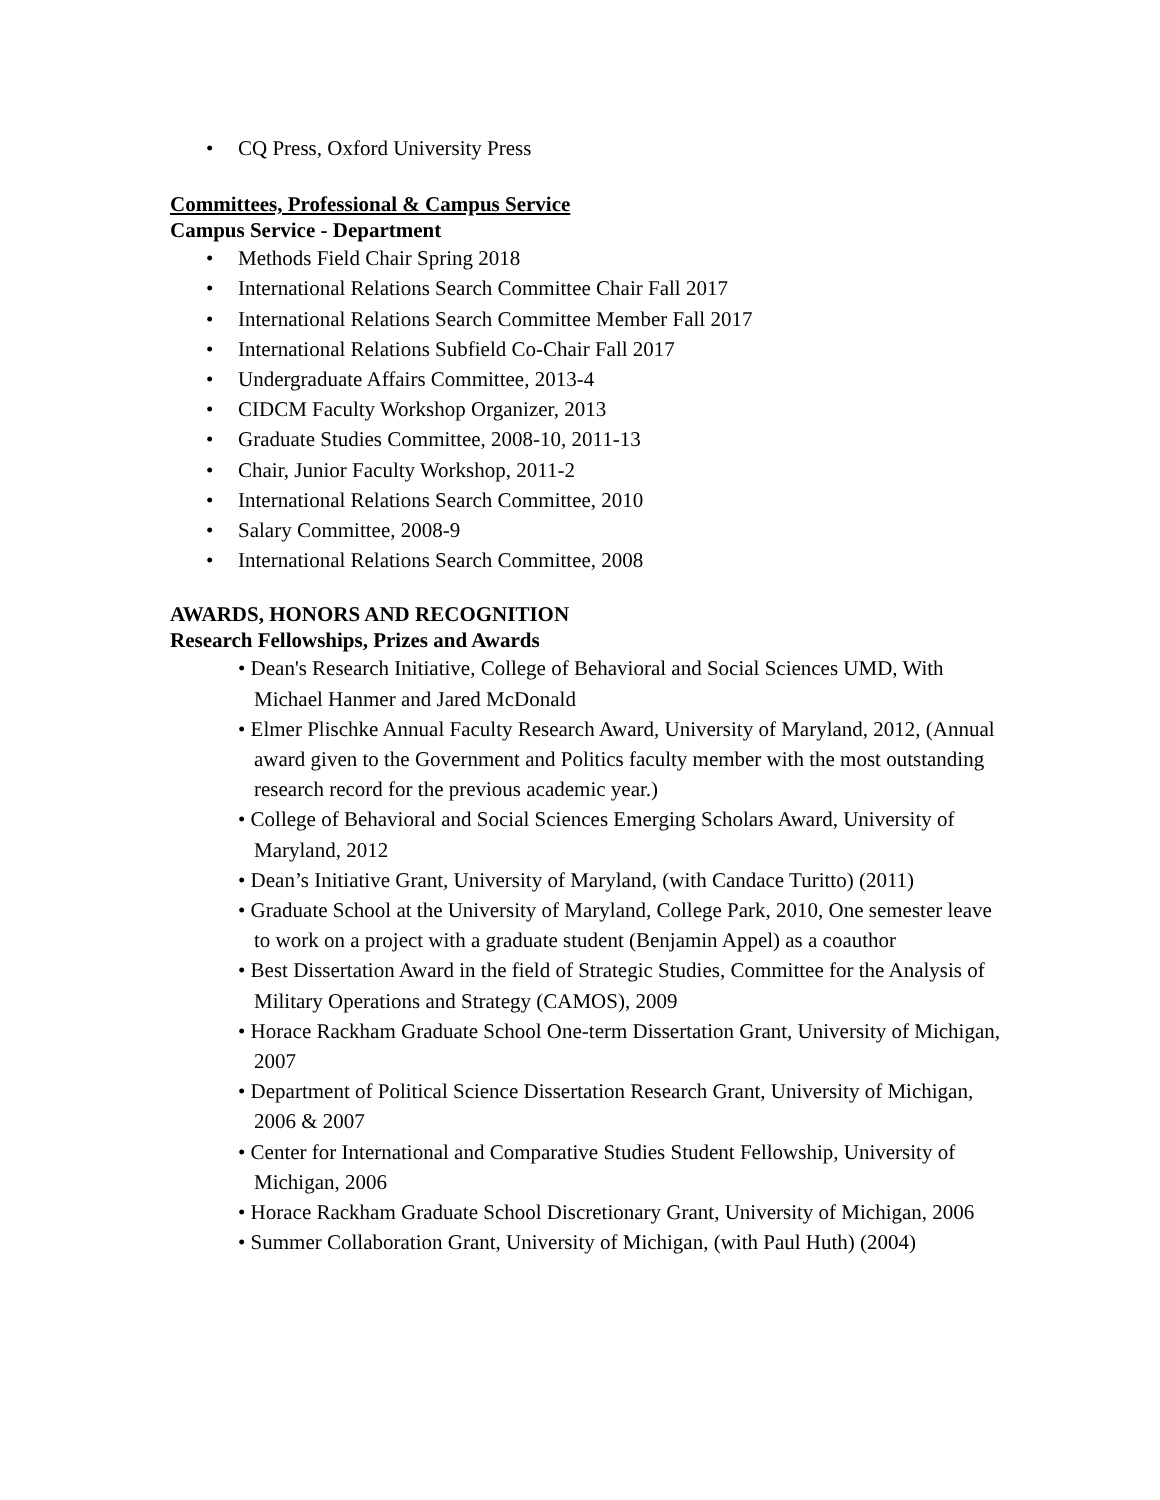• CQ Press, Oxford University Press
Committees, Professional & Campus Service
Campus Service - Department
• Methods Field Chair Spring 2018
• International Relations Search Committee Chair Fall 2017
• International Relations Search Committee Member Fall 2017
• International Relations Subfield Co-Chair Fall 2017
• Undergraduate Affairs Committee, 2013-4
• CIDCM Faculty Workshop Organizer, 2013
• Graduate Studies Committee, 2008-10, 2011-13
• Chair, Junior Faculty Workshop, 2011-2
• International Relations Search Committee, 2010
• Salary Committee, 2008-9
• International Relations Search Committee, 2008
AWARDS, HONORS AND RECOGNITION
Research Fellowships, Prizes and Awards
• Dean's Research Initiative, College of Behavioral and Social Sciences UMD, With Michael Hanmer and Jared McDonald
• Elmer Plischke Annual Faculty Research Award, University of Maryland, 2012, (Annual award given to the Government and Politics faculty member with the most outstanding research record for the previous academic year.)
• College of Behavioral and Social Sciences Emerging Scholars Award, University of Maryland, 2012
• Dean’s Initiative Grant, University of Maryland, (with Candace Turitto) (2011)
• Graduate School at the University of Maryland, College Park, 2010, One semester leave to work on a project with a graduate student (Benjamin Appel) as a coauthor
• Best Dissertation Award in the field of Strategic Studies, Committee for the Analysis of Military Operations and Strategy (CAMOS), 2009
• Horace Rackham Graduate School One-term Dissertation Grant, University of Michigan, 2007
• Department of Political Science Dissertation Research Grant, University of Michigan, 2006 & 2007
• Center for International and Comparative Studies Student Fellowship, University of Michigan, 2006
• Horace Rackham Graduate School Discretionary Grant, University of Michigan, 2006
• Summer Collaboration Grant, University of Michigan, (with Paul Huth) (2004)